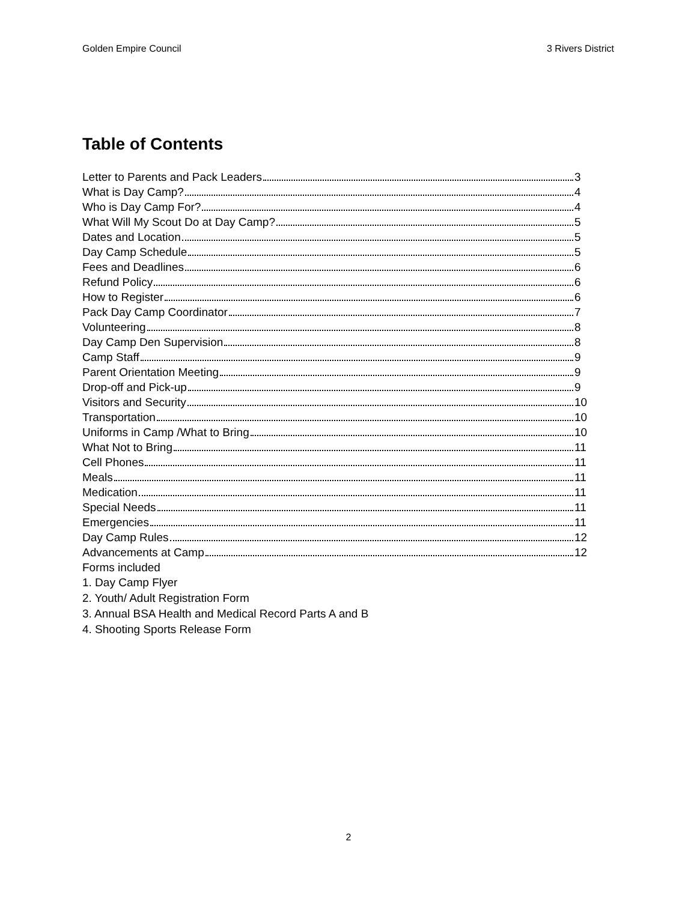Golden Empire Council 3 Rivers District
Table of Contents
Letter to Parents and Pack Leaders 3
What is Day Camp? 4
Who is Day Camp For? 4
What Will My Scout Do at Day Camp? 5
Dates and Location 5
Day Camp Schedule 5
Fees and Deadlines 6
Refund Policy 6
How to Register 6
Pack Day Camp Coordinator 7
Volunteering 8
Day Camp Den Supervision 8
Camp Staff 9
Parent Orientation Meeting 9
Drop-off and Pick-up 9
Visitors and Security 10
Transportation 10
Uniforms in Camp /What to Bring 10
What Not to Bring 11
Cell Phones 11
Meals 11
Medication 11
Special Needs 11
Emergencies 11
Day Camp Rules 12
Advancements at Camp 12
Forms included
1. Day Camp Flyer
2. Youth/ Adult Registration Form
3. Annual BSA Health and Medical Record Parts A and B
4. Shooting Sports Release Form
2